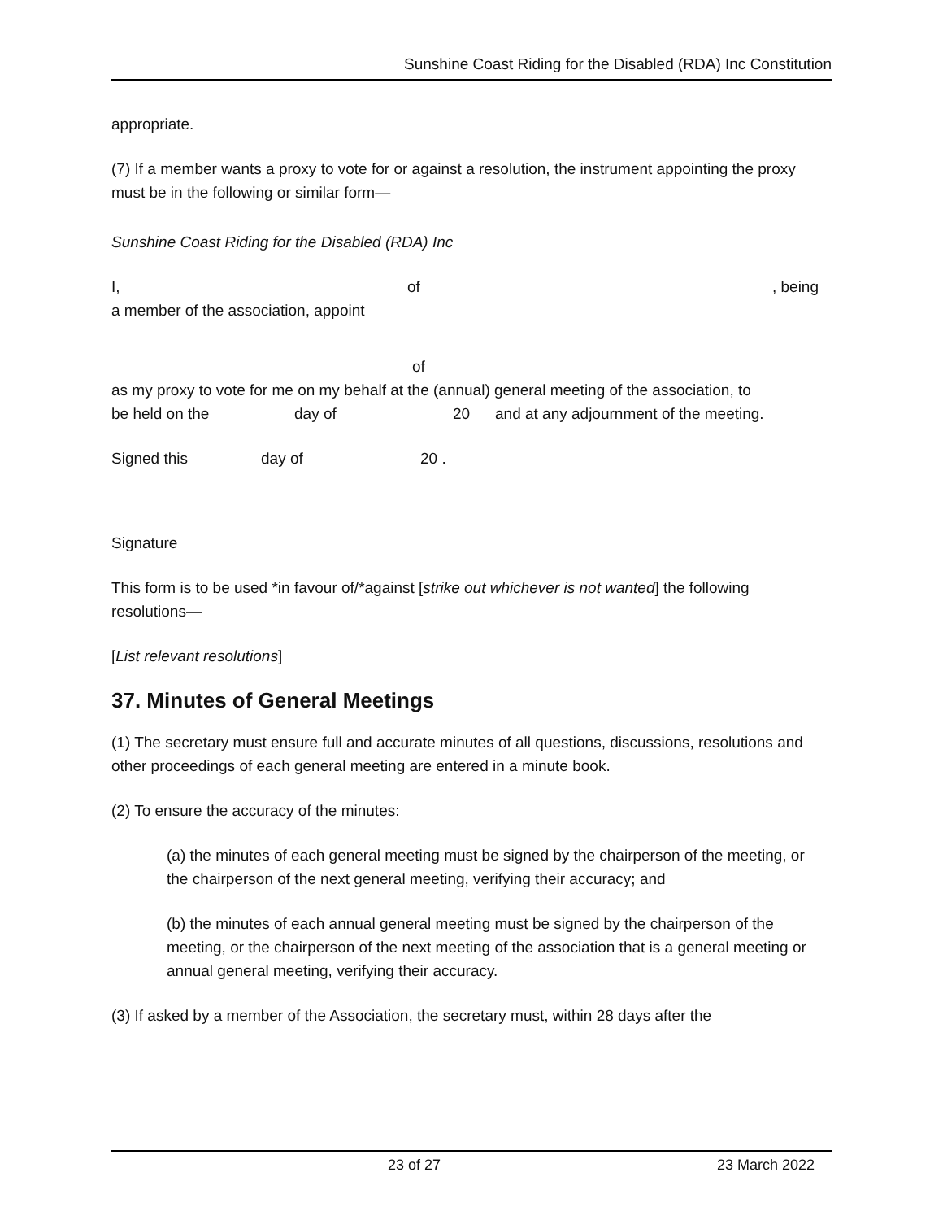Sunshine Coast Riding for the Disabled (RDA) Inc Constitution
appropriate.
(7) If a member wants a proxy to vote for or against a resolution, the instrument appointing the proxy must be in the following or similar form—
Sunshine Coast Riding for the Disabled (RDA) Inc
I, of, being
a member of the association, appoint
of
as my proxy to vote for me on my behalf at the (annual) general meeting of the association, to
be held on the day of 20 and at any adjournment of the meeting.
Signed this day of 20 .
Signature
This form is to be used *in favour of/*against [strike out whichever is not wanted] the following resolutions—
[List relevant resolutions]
37. Minutes of General Meetings
(1) The secretary must ensure full and accurate minutes of all questions, discussions, resolutions and other proceedings of each general meeting are entered in a minute book.
(2) To ensure the accuracy of the minutes:
(a) the minutes of each general meeting must be signed by the chairperson of the meeting, or the chairperson of the next general meeting, verifying their accuracy; and
(b) the minutes of each annual general meeting must be signed by the chairperson of the meeting, or the chairperson of the next meeting of the association that is a general meeting or annual general meeting, verifying their accuracy.
(3) If asked by a member of the Association, the secretary must, within 28 days after the
23 of 27 23 March 2022